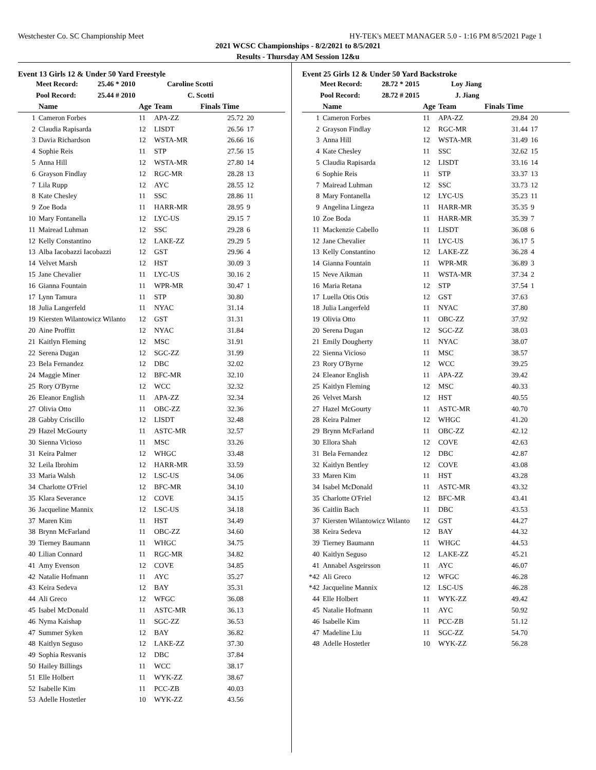Westchester Co. SC Championship Meet HY-TEK's MEET MANAGER 5.0 - 1:16 PM 8/5/2021 Page 1
2021 WCSC Championships - 8/2/2021 to 8/5/2021
Results - Thursday AM Session 12&u
Event 13 Girls 12 & Under 50 Yard Freestyle
Meet Record: 25.46 * 2010 Caroline Scotti
Pool Record: 25.44 # 2010 C. Scotti
| | Name | Age | Team | Finals Time | |
| --- | --- | --- | --- | --- | --- |
| 1 | Cameron Forbes | 11 | APA-ZZ | 25.72 | 20 |
| 2 | Claudia Rapisarda | 12 | LISDT | 26.56 | 17 |
| 3 | Davia Richardson | 12 | WSTA-MR | 26.66 | 16 |
| 4 | Sophie Reis | 11 | STP | 27.56 | 15 |
| 5 | Anna Hill | 12 | WSTA-MR | 27.80 | 14 |
| 6 | Grayson Findlay | 12 | RGC-MR | 28.28 | 13 |
| 7 | Lila Rupp | 12 | AYC | 28.55 | 12 |
| 8 | Kate Chesley | 11 | SSC | 28.86 | 11 |
| 9 | Zoe Boda | 11 | HARR-MR | 28.95 | 9 |
| 10 | Mary Fontanella | 12 | LYC-US | 29.15 | 7 |
| 11 | Mairead Luhman | 12 | SSC | 29.28 | 6 |
| 12 | Kelly Constantino | 12 | LAKE-ZZ | 29.29 | 5 |
| 13 | Alba Iacobazzi Iacobazzi | 12 | GST | 29.96 | 4 |
| 14 | Velvet Marsh | 12 | HST | 30.09 | 3 |
| 15 | Jane Chevalier | 11 | LYC-US | 30.16 | 2 |
| 16 | Gianna Fountain | 11 | WPR-MR | 30.47 | 1 |
| 17 | Lynn Tamura | 11 | STP | 30.80 | |
| 18 | Julia Langerfeld | 11 | NYAC | 31.14 | |
| 19 | Kiersten Wilantowicz Wilanto | 12 | GST | 31.31 | |
| 20 | Aine Proffitt | 12 | NYAC | 31.84 | |
| 21 | Kaitlyn Fleming | 12 | MSC | 31.91 | |
| 22 | Serena Dugan | 12 | SGC-ZZ | 31.99 | |
| 23 | Bela Fernandez | 12 | DBC | 32.02 | |
| 24 | Maggie Miner | 12 | BFC-MR | 32.10 | |
| 25 | Rory O'Byrne | 12 | WCC | 32.32 | |
| 26 | Eleanor English | 11 | APA-ZZ | 32.34 | |
| 27 | Olivia Otto | 11 | OBC-ZZ | 32.36 | |
| 28 | Gabby Criscillo | 12 | LISDT | 32.48 | |
| 29 | Hazel McGourty | 11 | ASTC-MR | 32.57 | |
| 30 | Sienna Vicioso | 11 | MSC | 33.26 | |
| 31 | Keira Palmer | 12 | WHGC | 33.48 | |
| 32 | Leila Ibrohim | 12 | HARR-MR | 33.59 | |
| 33 | Maria Walsh | 12 | LSC-US | 34.06 | |
| 34 | Charlotte O'Friel | 12 | BFC-MR | 34.10 | |
| 35 | Klara Severance | 12 | COVE | 34.15 | |
| 36 | Jacqueline Mannix | 12 | LSC-US | 34.18 | |
| 37 | Maren Kim | 11 | HST | 34.49 | |
| 38 | Brynn McFarland | 11 | OBC-ZZ | 34.60 | |
| 39 | Tierney Baumann | 11 | WHGC | 34.75 | |
| 40 | Lilian Connard | 11 | RGC-MR | 34.82 | |
| 41 | Amy Evenson | 12 | COVE | 34.85 | |
| 42 | Natalie Hofmann | 11 | AYC | 35.27 | |
| 43 | Keira Sedeva | 12 | BAY | 35.31 | |
| 44 | Ali Greco | 12 | WFGC | 36.08 | |
| 45 | Isabel McDonald | 11 | ASTC-MR | 36.13 | |
| 46 | Nyma Kaishap | 11 | SGC-ZZ | 36.53 | |
| 47 | Summer Syken | 12 | BAY | 36.82 | |
| 48 | Kaitlyn Seguso | 12 | LAKE-ZZ | 37.30 | |
| 49 | Sophia Resvanis | 12 | DBC | 37.84 | |
| 50 | Hailey Billings | 11 | WCC | 38.17 | |
| 51 | Elle Holbert | 11 | WYK-ZZ | 38.67 | |
| 52 | Isabelle Kim | 11 | PCC-ZB | 40.03 | |
| 53 | Adelle Hostetler | 10 | WYK-ZZ | 43.56 | |
Event 25 Girls 12 & Under 50 Yard Backstroke
Meet Record: 28.72 * 2015 Loy Jiang
Pool Record: 28.72 # 2015 J. Jiang
| | Name | Age | Team | Finals Time | |
| --- | --- | --- | --- | --- | --- |
| 1 | Cameron Forbes | 11 | APA-ZZ | 29.84 | 20 |
| 2 | Grayson Findlay | 12 | RGC-MR | 31.44 | 17 |
| 3 | Anna Hill | 12 | WSTA-MR | 31.49 | 16 |
| 4 | Kate Chesley | 11 | SSC | 32.62 | 15 |
| 5 | Claudia Rapisarda | 12 | LISDT | 33.16 | 14 |
| 6 | Sophie Reis | 11 | STP | 33.37 | 13 |
| 7 | Mairead Luhman | 12 | SSC | 33.73 | 12 |
| 8 | Mary Fontanella | 12 | LYC-US | 35.23 | 11 |
| 9 | Angelina Lingeza | 11 | HARR-MR | 35.35 | 9 |
| 10 | Zoe Boda | 11 | HARR-MR | 35.39 | 7 |
| 11 | Mackenzie Cabello | 11 | LISDT | 36.08 | 6 |
| 12 | Jane Chevalier | 11 | LYC-US | 36.17 | 5 |
| 13 | Kelly Constantino | 12 | LAKE-ZZ | 36.28 | 4 |
| 14 | Gianna Fountain | 11 | WPR-MR | 36.89 | 3 |
| 15 | Neve Aikman | 11 | WSTA-MR | 37.34 | 2 |
| 16 | Maria Retana | 12 | STP | 37.54 | 1 |
| 17 | Luella Otis Otis | 12 | GST | 37.63 | |
| 18 | Julia Langerfeld | 11 | NYAC | 37.80 | |
| 19 | Olivia Otto | 11 | OBC-ZZ | 37.92 | |
| 20 | Serena Dugan | 12 | SGC-ZZ | 38.03 | |
| 21 | Emily Dougherty | 11 | NYAC | 38.07 | |
| 22 | Sienna Vicioso | 11 | MSC | 38.57 | |
| 23 | Rory O'Byrne | 12 | WCC | 39.25 | |
| 24 | Eleanor English | 11 | APA-ZZ | 39.42 | |
| 25 | Kaitlyn Fleming | 12 | MSC | 40.33 | |
| 26 | Velvet Marsh | 12 | HST | 40.55 | |
| 27 | Hazel McGourty | 11 | ASTC-MR | 40.70 | |
| 28 | Keira Palmer | 12 | WHGC | 41.20 | |
| 29 | Brynn McFarland | 11 | OBC-ZZ | 42.12 | |
| 30 | Ellora Shah | 12 | COVE | 42.63 | |
| 31 | Bela Fernandez | 12 | DBC | 42.87 | |
| 32 | Kaitlyn Bentley | 12 | COVE | 43.08 | |
| 33 | Maren Kim | 11 | HST | 43.28 | |
| 34 | Isabel McDonald | 11 | ASTC-MR | 43.32 | |
| 35 | Charlotte O'Friel | 12 | BFC-MR | 43.41 | |
| 36 | Caitlin Bach | 11 | DBC | 43.53 | |
| 37 | Kiersten Wilantowicz Wilanto | 12 | GST | 44.27 | |
| 38 | Keira Sedeva | 12 | BAY | 44.32 | |
| 39 | Tierney Baumann | 11 | WHGC | 44.53 | |
| 40 | Kaitlyn Seguso | 12 | LAKE-ZZ | 45.21 | |
| 41 | Annabel Asgeirsson | 11 | AYC | 46.07 | |
| *42 | Ali Greco | 12 | WFGC | 46.28 | |
| *42 | Jacqueline Mannix | 12 | LSC-US | 46.28 | |
| 44 | Elle Holbert | 11 | WYK-ZZ | 49.42 | |
| 45 | Natalie Hofmann | 11 | AYC | 50.92 | |
| 46 | Isabelle Kim | 11 | PCC-ZB | 51.12 | |
| 47 | Madeline Liu | 11 | SGC-ZZ | 54.70 | |
| 48 | Adelle Hostetler | 10 | WYK-ZZ | 56.28 | |